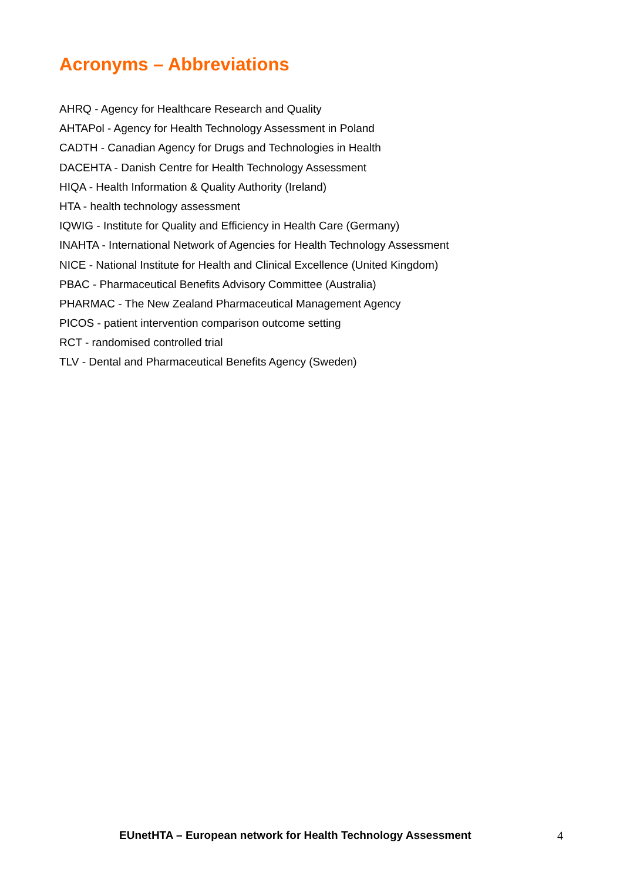Acronyms – Abbreviations
AHRQ - Agency for Healthcare Research and Quality
AHTAPol - Agency for Health Technology Assessment in Poland
CADTH - Canadian Agency for Drugs and Technologies in Health
DACEHTA - Danish Centre for Health Technology Assessment
HIQA - Health Information & Quality Authority (Ireland)
HTA - health technology assessment
IQWIG - Institute for Quality and Efficiency in Health Care (Germany)
INAHTA - International Network of Agencies for Health Technology Assessment
NICE - National Institute for Health and Clinical Excellence (United Kingdom)
PBAC - Pharmaceutical Benefits Advisory Committee (Australia)
PHARMAC - The New Zealand Pharmaceutical Management Agency
PICOS - patient intervention comparison outcome setting
RCT - randomised controlled trial
TLV - Dental and Pharmaceutical Benefits Agency (Sweden)
EUnetHTA – European network for Health Technology Assessment 4